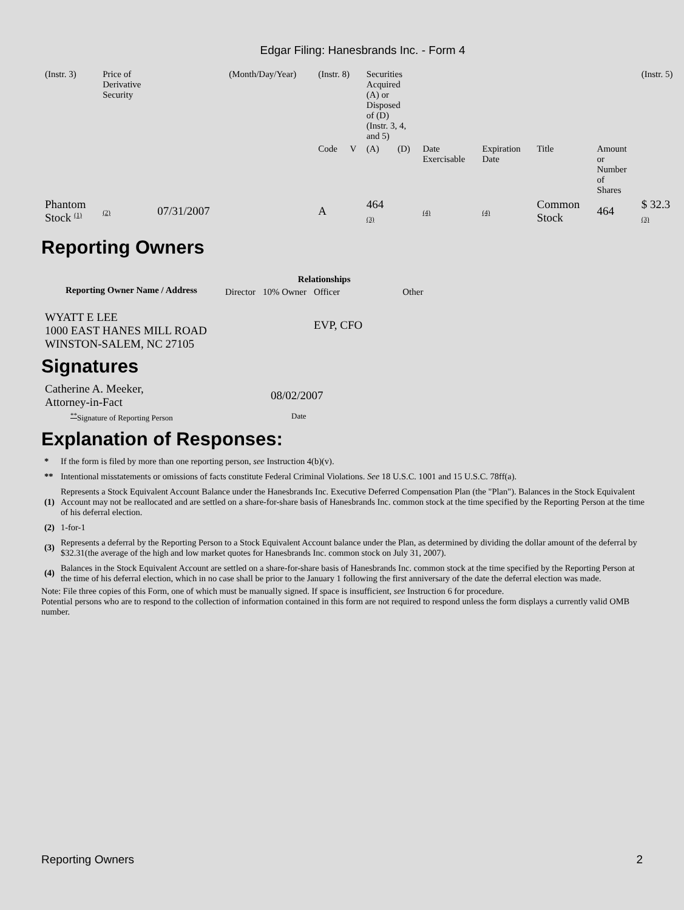Edgar Filing: Hanesbrands Inc. - Form 4
| (Instr. 3) | Price of Derivative Security | | (Month/Day/Year) | (Instr. 8) | | Securities Acquired (A) or Disposed of (D) (Instr. 3, 4, and 5) | | | | | | (Instr. 5) |
| | | | | Code | V | (A) | (D) | Date Exercisable | Expiration Date | Title | Amount or Number of Shares | |
| Phantom Stock <sup>(1)</sup> | (2) | 07/31/2007 | | A | | 464 (3) | | (4) | (4) | Common Stock | 464 | $ 32.3 (3) |
Reporting Owners
| Reporting Owner Name / Address | Relationships | | | |
| --- | --- | --- | --- | --- |
| | Director | 10% Owner | Officer | Other |
| WYATT E LEE 1000 EAST HANES MILL ROAD WINSTON-SALEM, NC 27105 | | | EVP, CFO | |
Signatures
| Catherine A. Meeker, Attorney-in-Fact | 08/02/2007 |
| <sup>**</sup> Signature of Reporting Person | Date |
Explanation of Responses:
| * | If the form is filed by more than one reporting person, see Instruction 4(b)(v). |
| ** | Intentional misstatements or omissions of facts constitute Federal Criminal Violations. See 18 U.S.C. 1001 and 15 U.S.C. 78ff(a). |
| (1) | Represents a Stock Equivalent Account Balance under the Hanesbrands Inc. Executive Deferred Compensation Plan (the "Plan"). Balances in the Stock Equivalent Account may not be reallocated and are settled on a share-for-share basis of Hanesbrands Inc. common stock at the time specified by the Reporting Person at the time of his deferral election. |
| (2) | 1-for-1 |
| (3) | Represents a deferral by the Reporting Person to a Stock Equivalent Account balance under the Plan, as determined by dividing the dollar amount of the deferral by $32.31(the average of the high and low market quotes for Hanesbrands Inc. common stock on July 31, 2007). |
| (4) | Balances in the Stock Equivalent Account are settled on a share-for-share basis of Hanesbrands Inc. common stock at the time specified by the Reporting Person at the time of his deferral election, which in no case shall be prior to the January 1 following the first anniversary of the date the deferral election was made. |
Note: File three copies of this Form, one of which must be manually signed. If space is insufficient, see Instruction 6 for procedure.
Potential persons who are to respond to the collection of information contained in this form are not required to respond unless the form displays a currently valid OMB number.
Reporting Owners 2